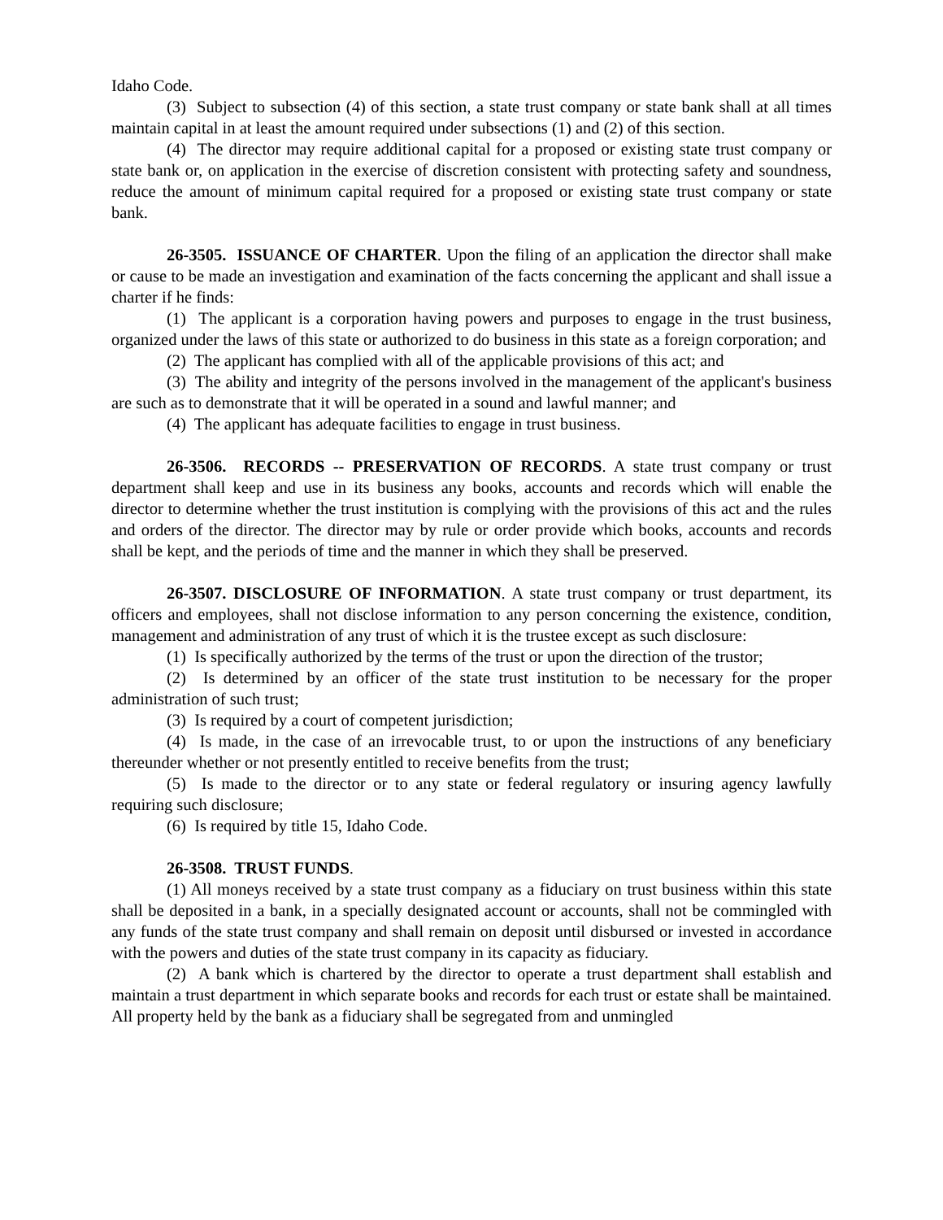Idaho Code.
(3) Subject to subsection (4) of this section, a state trust company or state bank shall at all times maintain capital in at least the amount required under subsections (1) and (2) of this section.
(4) The director may require additional capital for a proposed or existing state trust company or state bank or, on application in the exercise of discretion consistent with protecting safety and soundness, reduce the amount of minimum capital required for a proposed or existing state trust company or state bank.
26-3505. ISSUANCE OF CHARTER. Upon the filing of an application the director shall make or cause to be made an investigation and examination of the facts concerning the applicant and shall issue a charter if he finds:
(1) The applicant is a corporation having powers and purposes to engage in the trust business, organized under the laws of this state or authorized to do business in this state as a foreign corporation; and
(2) The applicant has complied with all of the applicable provisions of this act; and
(3) The ability and integrity of the persons involved in the management of the applicant's business are such as to demonstrate that it will be operated in a sound and lawful manner; and
(4) The applicant has adequate facilities to engage in trust business.
26-3506. RECORDS -- PRESERVATION OF RECORDS. A state trust company or trust department shall keep and use in its business any books, accounts and records which will enable the director to determine whether the trust institution is complying with the provisions of this act and the rules and orders of the director. The director may by rule or order provide which books, accounts and records shall be kept, and the periods of time and the manner in which they shall be preserved.
26-3507. DISCLOSURE OF INFORMATION. A state trust company or trust department, its officers and employees, shall not disclose information to any person concerning the existence, condition, management and administration of any trust of which it is the trustee except as such disclosure:
(1) Is specifically authorized by the terms of the trust or upon the direction of the trustor;
(2) Is determined by an officer of the state trust institution to be necessary for the proper administration of such trust;
(3) Is required by a court of competent jurisdiction;
(4) Is made, in the case of an irrevocable trust, to or upon the instructions of any beneficiary thereunder whether or not presently entitled to receive benefits from the trust;
(5) Is made to the director or to any state or federal regulatory or insuring agency lawfully requiring such disclosure;
(6) Is required by title 15, Idaho Code.
26-3508. TRUST FUNDS.
(1) All moneys received by a state trust company as a fiduciary on trust business within this state shall be deposited in a bank, in a specially designated account or accounts, shall not be commingled with any funds of the state trust company and shall remain on deposit until disbursed or invested in accordance with the powers and duties of the state trust company in its capacity as fiduciary.
(2) A bank which is chartered by the director to operate a trust department shall establish and maintain a trust department in which separate books and records for each trust or estate shall be maintained. All property held by the bank as a fiduciary shall be segregated from and unmingled